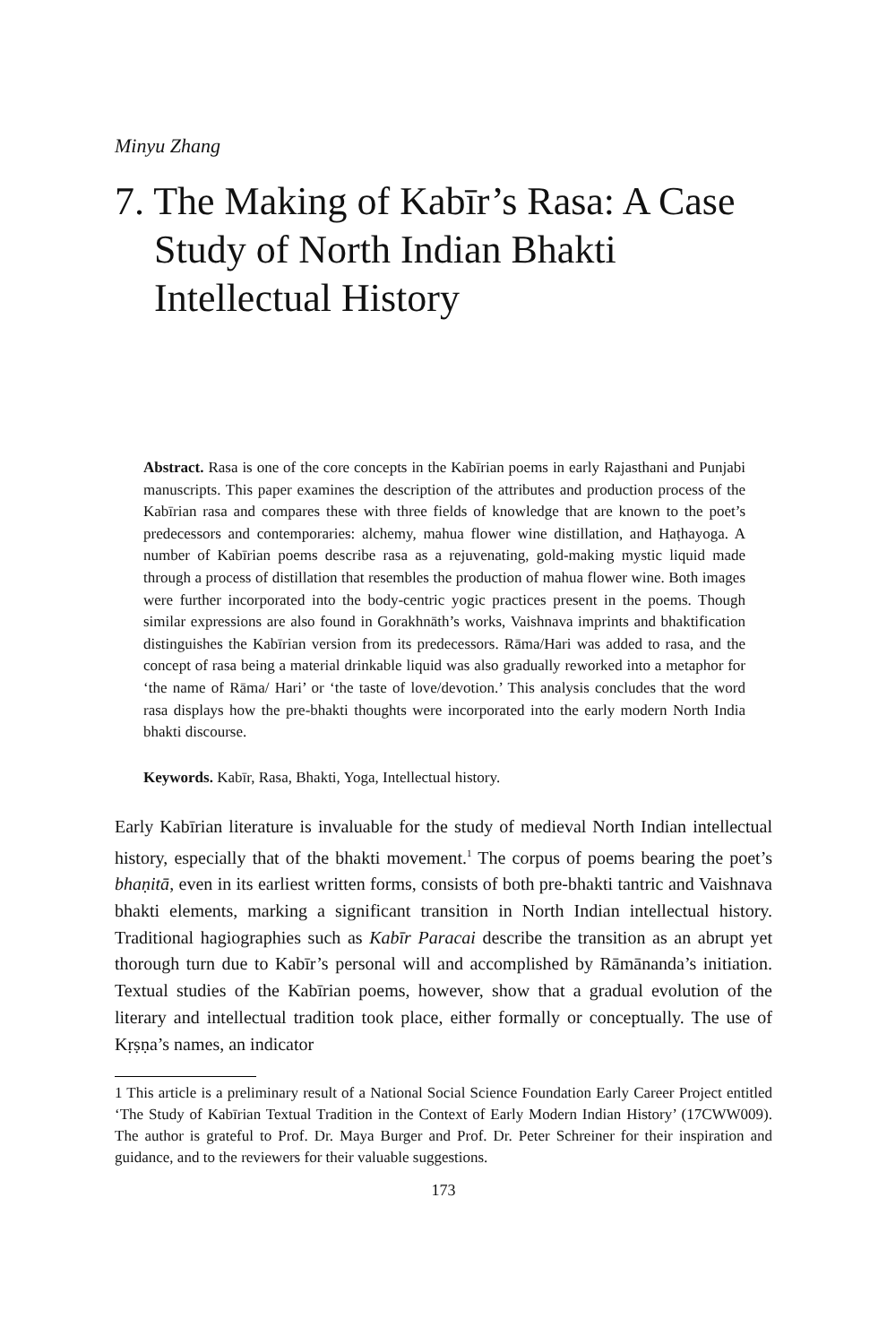Minyu Zhang
7. The Making of Kabīr’s Rasa: A Case Study of North Indian Bhakti Intellectual History
Abstract. Rasa is one of the core concepts in the Kabīrian poems in early Rajasthani and Punjabi manuscripts. This paper examines the description of the attributes and production process of the Kabīrian rasa and compares these with three fields of knowledge that are known to the poet’s predecessors and contemporaries: alchemy, mahua flower wine distillation, and Haṭhayoga. A number of Kabīrian poems describe rasa as a rejuvenating, gold-making mystic liquid made through a process of distillation that resembles the production of mahua flower wine. Both images were further incorporated into the body-centric yogic practices present in the poems. Though similar expressions are also found in Gorakhnāth’s works, Vaishnava imprints and bhaktification distinguishes the Kabīrian version from its predecessors. Rāma/Hari was added to rasa, and the concept of rasa being a material drinkable liquid was also gradually reworked into a metaphor for ‘the name of Rāma/ Hari’ or ‘the taste of love/devotion.’ This analysis concludes that the word rasa displays how the pre-bhakti thoughts were incorporated into the early modern North India bhakti discourse.
Keywords. Kabīr, Rasa, Bhakti, Yoga, Intellectual history.
Early Kabīrian literature is invaluable for the study of medieval North Indian intellectual history, especially that of the bhakti movement.<sup>1</sup> The corpus of poems bearing the poet’s bhaṇitā, even in its earliest written forms, consists of both pre-bhakti tantric and Vaishnava bhakti elements, marking a significant transition in North Indian intellectual history. Traditional hagiographies such as Kabīr Paracai describe the transition as an abrupt yet thorough turn due to Kabīr’s personal will and accomplished by Rāmānanda’s initiation. Textual studies of the Kabīrian poems, however, show that a gradual evolution of the literary and intellectual tradition took place, either formally or conceptually. The use of Kṛṣṇa’s names, an indicator
1 This article is a preliminary result of a National Social Science Foundation Early Career Project entitled ‘The Study of Kabīrian Textual Tradition in the Context of Early Modern Indian History’ (17CWW009). The author is grateful to Prof. Dr. Maya Burger and Prof. Dr. Peter Schreiner for their inspiration and guidance, and to the reviewers for their valuable suggestions.
173